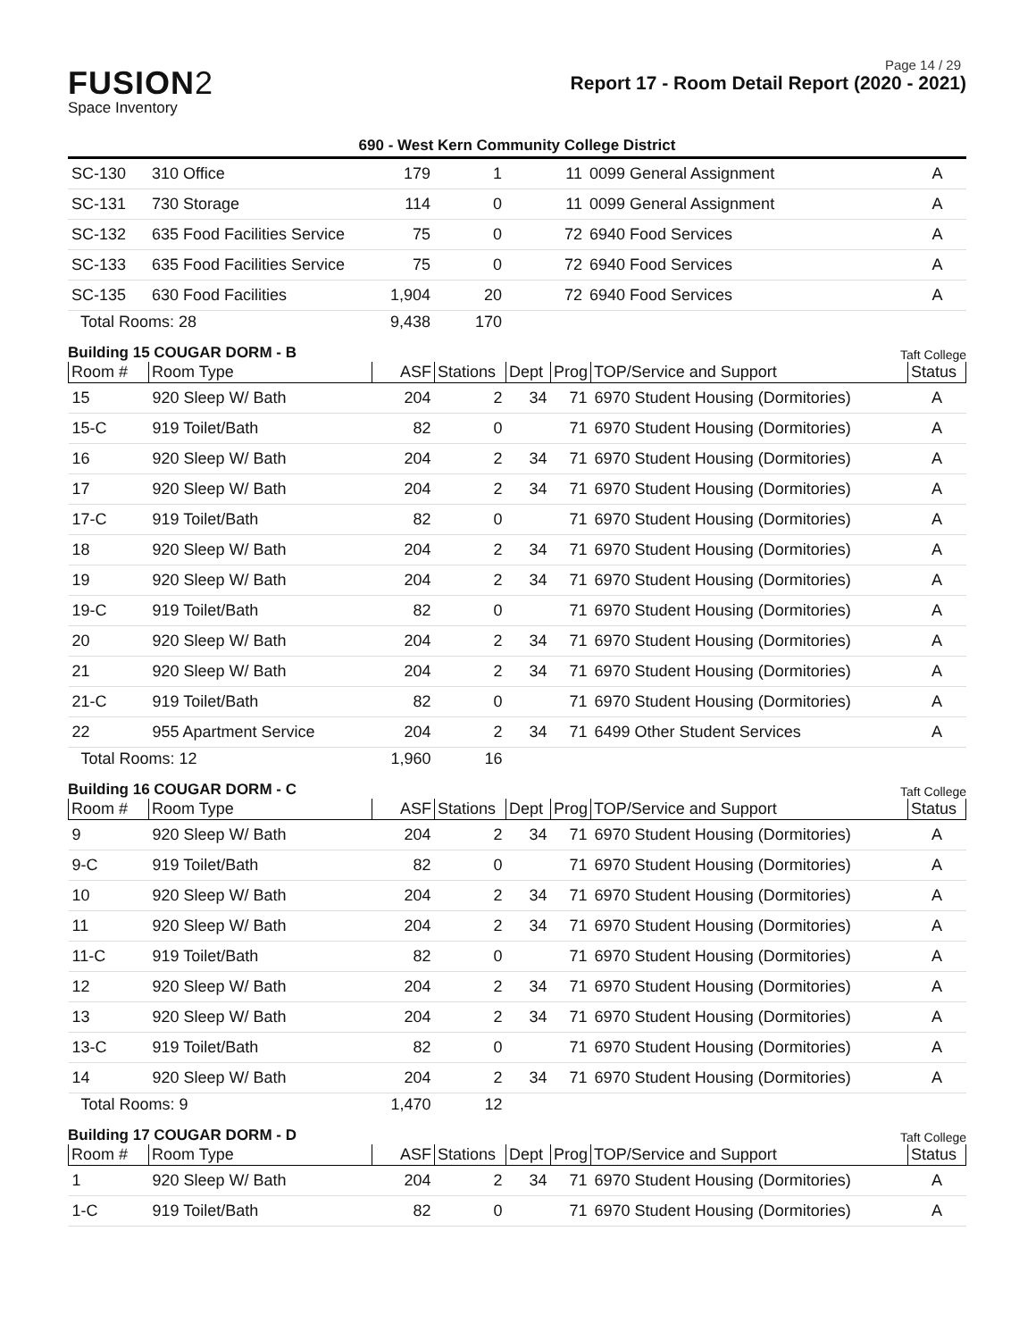Page 14 / 29
FUSION2
Space Inventory
Report 17 - Room Detail Report (2020 - 2021)
690 - West Kern Community College District
| SC-130 | 310 Office | 179 | 1 | | 11 | 0099 General Assignment | A |
| SC-131 | 730 Storage | 114 | 0 | | 11 | 0099 General Assignment | A |
| SC-132 | 635 Food Facilities Service | 75 | 0 | | 72 | 6940 Food Services | A |
| SC-133 | 635 Food Facilities Service | 75 | 0 | | 72 | 6940 Food Services | A |
| SC-135 | 630 Food Facilities | 1,904 | 20 | | 72 | 6940 Food Services | A |
| Total Rooms: 28 | | 9,438 | 170 | | | | |
Building 15 COUGAR DORM - B Taft College
| Room # | Room Type | ASF | Stations | Dept | Prog | TOP/Service and Support | Status |
| --- | --- | --- | --- | --- | --- | --- | --- |
| 15 | 920 Sleep W/ Bath | 204 | 2 | 34 | 71 | 6970 Student Housing (Dormitories) | A |
| 15-C | 919 Toilet/Bath | 82 | 0 | | 71 | 6970 Student Housing (Dormitories) | A |
| 16 | 920 Sleep W/ Bath | 204 | 2 | 34 | 71 | 6970 Student Housing (Dormitories) | A |
| 17 | 920 Sleep W/ Bath | 204 | 2 | 34 | 71 | 6970 Student Housing (Dormitories) | A |
| 17-C | 919 Toilet/Bath | 82 | 0 | | 71 | 6970 Student Housing (Dormitories) | A |
| 18 | 920 Sleep W/ Bath | 204 | 2 | 34 | 71 | 6970 Student Housing (Dormitories) | A |
| 19 | 920 Sleep W/ Bath | 204 | 2 | 34 | 71 | 6970 Student Housing (Dormitories) | A |
| 19-C | 919 Toilet/Bath | 82 | 0 | | 71 | 6970 Student Housing (Dormitories) | A |
| 20 | 920 Sleep W/ Bath | 204 | 2 | 34 | 71 | 6970 Student Housing (Dormitories) | A |
| 21 | 920 Sleep W/ Bath | 204 | 2 | 34 | 71 | 6970 Student Housing (Dormitories) | A |
| 21-C | 919 Toilet/Bath | 82 | 0 | | 71 | 6970 Student Housing (Dormitories) | A |
| 22 | 955 Apartment Service | 204 | 2 | 34 | 71 | 6499 Other Student Services | A |
| Total Rooms: 12 | | 1,960 | 16 | | | | |
Building 16 COUGAR DORM - C Taft College
| Room # | Room Type | ASF | Stations | Dept | Prog | TOP/Service and Support | Status |
| --- | --- | --- | --- | --- | --- | --- | --- |
| 9 | 920 Sleep W/ Bath | 204 | 2 | 34 | 71 | 6970 Student Housing (Dormitories) | A |
| 9-C | 919 Toilet/Bath | 82 | 0 | | 71 | 6970 Student Housing (Dormitories) | A |
| 10 | 920 Sleep W/ Bath | 204 | 2 | 34 | 71 | 6970 Student Housing (Dormitories) | A |
| 11 | 920 Sleep W/ Bath | 204 | 2 | 34 | 71 | 6970 Student Housing (Dormitories) | A |
| 11-C | 919 Toilet/Bath | 82 | 0 | | 71 | 6970 Student Housing (Dormitories) | A |
| 12 | 920 Sleep W/ Bath | 204 | 2 | 34 | 71 | 6970 Student Housing (Dormitories) | A |
| 13 | 920 Sleep W/ Bath | 204 | 2 | 34 | 71 | 6970 Student Housing (Dormitories) | A |
| 13-C | 919 Toilet/Bath | 82 | 0 | | 71 | 6970 Student Housing (Dormitories) | A |
| 14 | 920 Sleep W/ Bath | 204 | 2 | 34 | 71 | 6970 Student Housing (Dormitories) | A |
| Total Rooms: 9 | | 1,470 | 12 | | | | |
Building 17 COUGAR DORM - D Taft College
| Room # | Room Type | ASF | Stations | Dept | Prog | TOP/Service and Support | Status |
| --- | --- | --- | --- | --- | --- | --- | --- |
| 1 | 920 Sleep W/ Bath | 204 | 2 | 34 | 71 | 6970 Student Housing (Dormitories) | A |
| 1-C | 919 Toilet/Bath | 82 | 0 | | 71 | 6970 Student Housing (Dormitories) | A |